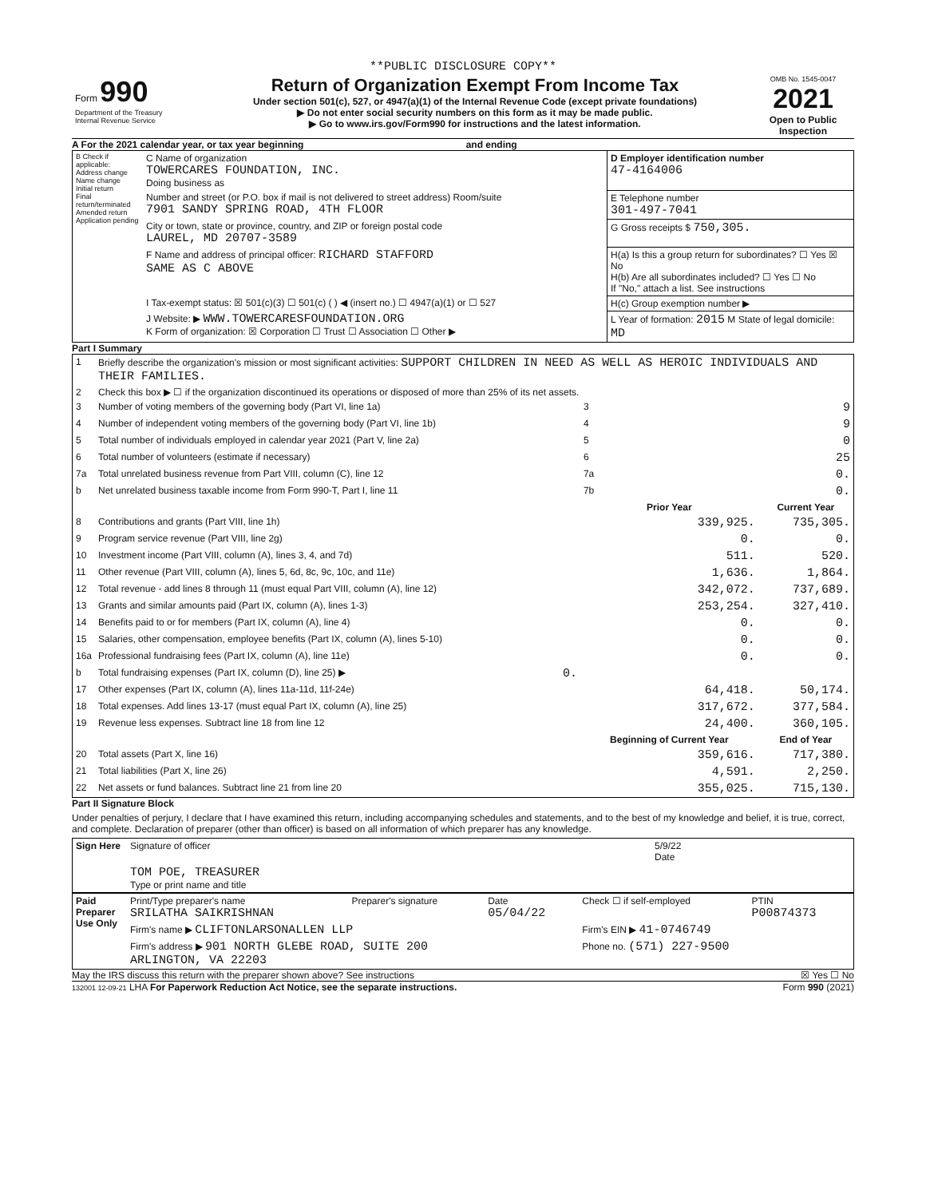**PUBLIC DISCLOSURE COPY**
| Form 990 Department of the Treasury Internal Revenue Service | Return of Organization Exempt From Income Tax Under section 501(c), 527, or 4947(a)(1) of the Internal Revenue Code (except private foundations) ▶ Do not enter social security numbers on this form as it may be made public. ▶ Go to www.irs.gov/Form990 for instructions and the latest information. | OMB No. 1545-0047 2021 Open to Public Inspection |
A For the 2021 calendar year, or tax year beginning and ending
| B Check if applicable: Address change Name change Initial return Final return/terminated Amended return Application pending | C Name of organization TOWERCARES FOUNDATION, INC. Doing business as | D Employer identification number 47-4164006 |
| | Number and street (or P.O. box if mail is not delivered to street address) Room/suite 7901 SANDY SPRING ROAD, 4TH FLOOR | E Telephone number 301-497-7041 |
| | City or town, state or province, country, and ZIP or foreign postal code LAUREL, MD 20707-3589 | G Gross receipts $ 750,305. |
| | F Name and address of principal officer: RICHARD STAFFORD SAME AS C ABOVE | H(a) Is this a group return for subordinates? ☐ Yes ☒ No H(b) Are all subordinates included? ☐ Yes ☐ No If "No," attach a list. See instructions |
| | I Tax-exempt status: ☒ 501(c)(3) ☐ 501(c) ( ) ◀ (insert no.) ☐ 4947(a)(1) or ☐ 527 | H(c) Group exemption number ▶ |
| | J Website: ▶ WWW.TOWERCARESFOUNDATION.ORG K Form of organization: ☒ Corporation ☐ Trust ☐ Association ☐ Other ▶ | L Year of formation: 2015 M State of legal domicile: MD |
Part I Summary
| 1 | Briefly describe the organization's mission or most significant activities: SUPPORT CHILDREN IN NEED AS WELL AS HEROIC INDIVIDUALS AND THEIR FAMILIES. | | | |
| 2 | Check this box ▶ ☐ if the organization discontinued its operations or disposed of more than 25% of its net assets. | | | |
| 3 | Number of voting members of the governing body (Part VI, line 1a) | | 3 | 9 |
| 4 | Number of independent voting members of the governing body (Part VI, line 1b) | | 4 | 9 |
| 5 | Total number of individuals employed in calendar year 2021 (Part V, line 2a) | | 5 | 0 |
| 6 | Total number of volunteers (estimate if necessary) | | 6 | 25 |
| 7a | Total unrelated business revenue from Part VIII, column (C), line 12 | | 7a | 0. |
| b | Net unrelated business taxable income from Form 990-T, Part I, line 11 | | 7b | 0. |
| | | | Prior Year | Current Year |
| 8 | Contributions and grants (Part VIII, line 1h) | | 339,925. | 735,305. |
| 9 | Program service revenue (Part VIII, line 2g) | | 0. | 0. |
| 10 | Investment income (Part VIII, column (A), lines 3, 4, and 7d) | | 511. | 520. |
| 11 | Other revenue (Part VIII, column (A), lines 5, 6d, 8c, 9c, 10c, and 11e) | | 1,636. | 1,864. |
| 12 | Total revenue - add lines 8 through 11 (must equal Part VIII, column (A), line 12) | | 342,072. | 737,689. |
| 13 | Grants and similar amounts paid (Part IX, column (A), lines 1-3) | | 253,254. | 327,410. |
| 14 | Benefits paid to or for members (Part IX, column (A), line 4) | | 0. | 0. |
| 15 | Salaries, other compensation, employee benefits (Part IX, column (A), lines 5-10) | | 0. | 0. |
| 16a | Professional fundraising fees (Part IX, column (A), line 11e) | | 0. | 0. |
| b | Total fundraising expenses (Part IX, column (D), line 25) ▶ | 0. | | |
| 17 | Other expenses (Part IX, column (A), lines 11a-11d, 11f-24e) | | 64,418. | 50,174. |
| 18 | Total expenses. Add lines 13-17 (must equal Part IX, column (A), line 25) | | 317,672. | 377,584. |
| 19 | Revenue less expenses. Subtract line 18 from line 12 | | 24,400. | 360,105. |
| | | | Beginning of Current Year | End of Year |
| 20 | Total assets (Part X, line 16) | | 359,616. | 717,380. |
| 21 | Total liabilities (Part X, line 26) | | 4,591. | 2,250. |
| 22 | Net assets or fund balances. Subtract line 21 from line 20 | | 355,025. | 715,130. |
Part II Signature Block
Under penalties of perjury, I declare that I have examined this return, including accompanying schedules and statements, and to the best of my knowledge and belief, it is true, correct, and complete. Declaration of preparer (other than officer) is based on all information of which preparer has any knowledge.
| Sign Here | Signature of officer | 5/9/22 Date |
| | TOM POE, TREASURER Type or print name and title | |
| Paid Preparer Use Only | Print/Type preparer's name SRILATHA SAIKRISHNAN | Preparer's signature | Date 05/04/22 | Check ☐ if self-employed | PTIN P00874373 |
| | Firm's name ▶ CLIFTONLARSONALLEN LLP | | | Firm's EIN ▶ 41-0746749 | |
| | Firm's address ▶ 901 NORTH GLEBE ROAD, SUITE 200 ARLINGTON, VA 22203 | | | Phone no. (571) 227-9500 | |
May the IRS discuss this return with the preparer shown above? See instructions ☒ Yes ☐ No
132001 12-09-21 LHA For Paperwork Reduction Act Notice, see the separate instructions. Form 990 (2021)